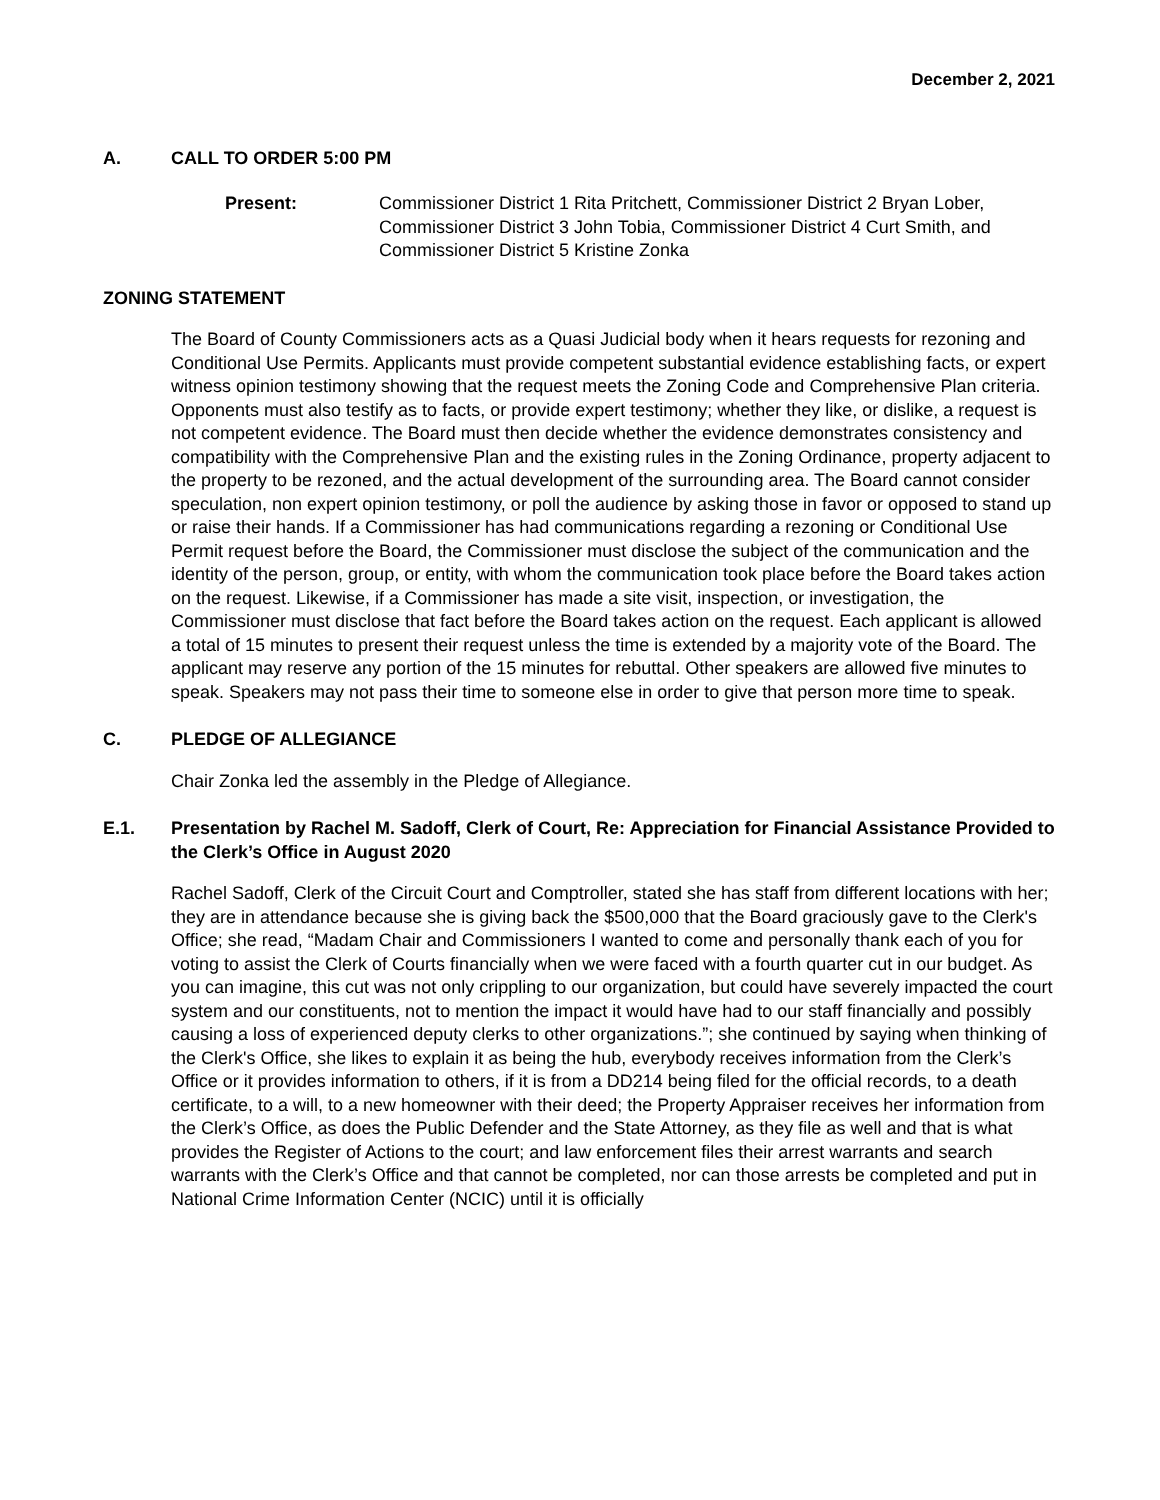December 2, 2021
A. CALL TO ORDER 5:00 PM
Present: Commissioner District 1 Rita Pritchett, Commissioner District 2 Bryan Lober, Commissioner District 3 John Tobia, Commissioner District 4 Curt Smith, and Commissioner District 5 Kristine Zonka
ZONING STATEMENT
The Board of County Commissioners acts as a Quasi Judicial body when it hears requests for rezoning and Conditional Use Permits. Applicants must provide competent substantial evidence establishing facts, or expert witness opinion testimony showing that the request meets the Zoning Code and Comprehensive Plan criteria. Opponents must also testify as to facts, or provide expert testimony; whether they like, or dislike, a request is not competent evidence. The Board must then decide whether the evidence demonstrates consistency and compatibility with the Comprehensive Plan and the existing rules in the Zoning Ordinance, property adjacent to the property to be rezoned, and the actual development of the surrounding area. The Board cannot consider speculation, non expert opinion testimony, or poll the audience by asking those in favor or opposed to stand up or raise their hands. If a Commissioner has had communications regarding a rezoning or Conditional Use Permit request before the Board, the Commissioner must disclose the subject of the communication and the identity of the person, group, or entity, with whom the communication took place before the Board takes action on the request. Likewise, if a Commissioner has made a site visit, inspection, or investigation, the Commissioner must disclose that fact before the Board takes action on the request. Each applicant is allowed a total of 15 minutes to present their request unless the time is extended by a majority vote of the Board. The applicant may reserve any portion of the 15 minutes for rebuttal. Other speakers are allowed five minutes to speak. Speakers may not pass their time to someone else in order to give that person more time to speak.
C. PLEDGE OF ALLEGIANCE
Chair Zonka led the assembly in the Pledge of Allegiance.
E.1. Presentation by Rachel M. Sadoff, Clerk of Court, Re: Appreciation for Financial Assistance Provided to the Clerk’s Office in August 2020
Rachel Sadoff, Clerk of the Circuit Court and Comptroller, stated she has staff from different locations with her; they are in attendance because she is giving back the $500,000 that the Board graciously gave to the Clerk's Office; she read, “Madam Chair and Commissioners I wanted to come and personally thank each of you for voting to assist the Clerk of Courts financially when we were faced with a fourth quarter cut in our budget. As you can imagine, this cut was not only crippling to our organization, but could have severely impacted the court system and our constituents, not to mention the impact it would have had to our staff financially and possibly causing a loss of experienced deputy clerks to other organizations.”; she continued by saying when thinking of the Clerk's Office, she likes to explain it as being the hub, everybody receives information from the Clerk’s Office or it provides information to others, if it is from a DD214 being filed for the official records, to a death certificate, to a will, to a new homeowner with their deed; the Property Appraiser receives her information from the Clerk’s Office, as does the Public Defender and the State Attorney, as they file as well and that is what provides the Register of Actions to the court; and law enforcement files their arrest warrants and search warrants with the Clerk’s Office and that cannot be completed, nor can those arrests be completed and put in National Crime Information Center (NCIC) until it is officially